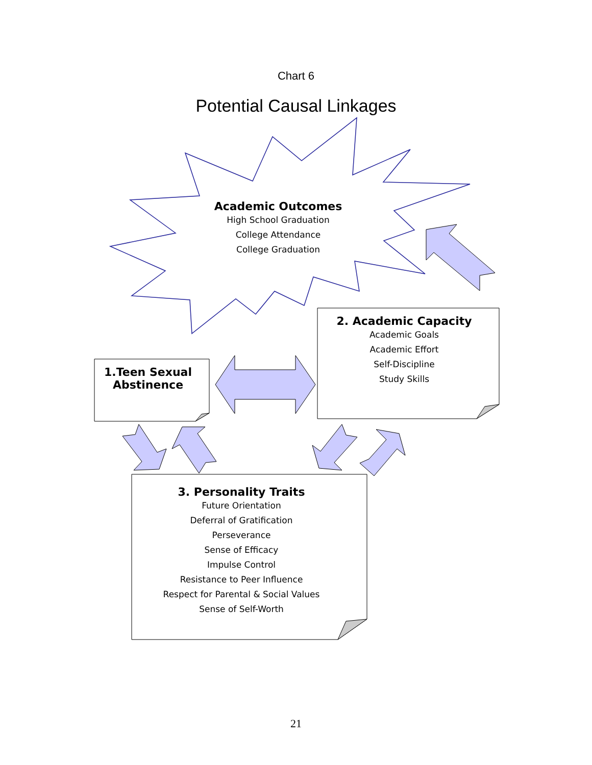Chart 6
Potential Causal Linkages
Academic Outcomes
High School Graduation
College Attendance
College Graduation
1.Teen Sexual
Abstinence
2. Academic Capacity
Academic Goals
Academic Effort
Self-Discipline
Study Skills
3. Personality Traits
Future Orientation
Deferral of Gratification
Perseverance
Sense of Efficacy
Impulse Control
Resistance to Peer Influence
Respect for Parental & Social Values
Sense of Self-Worth
21